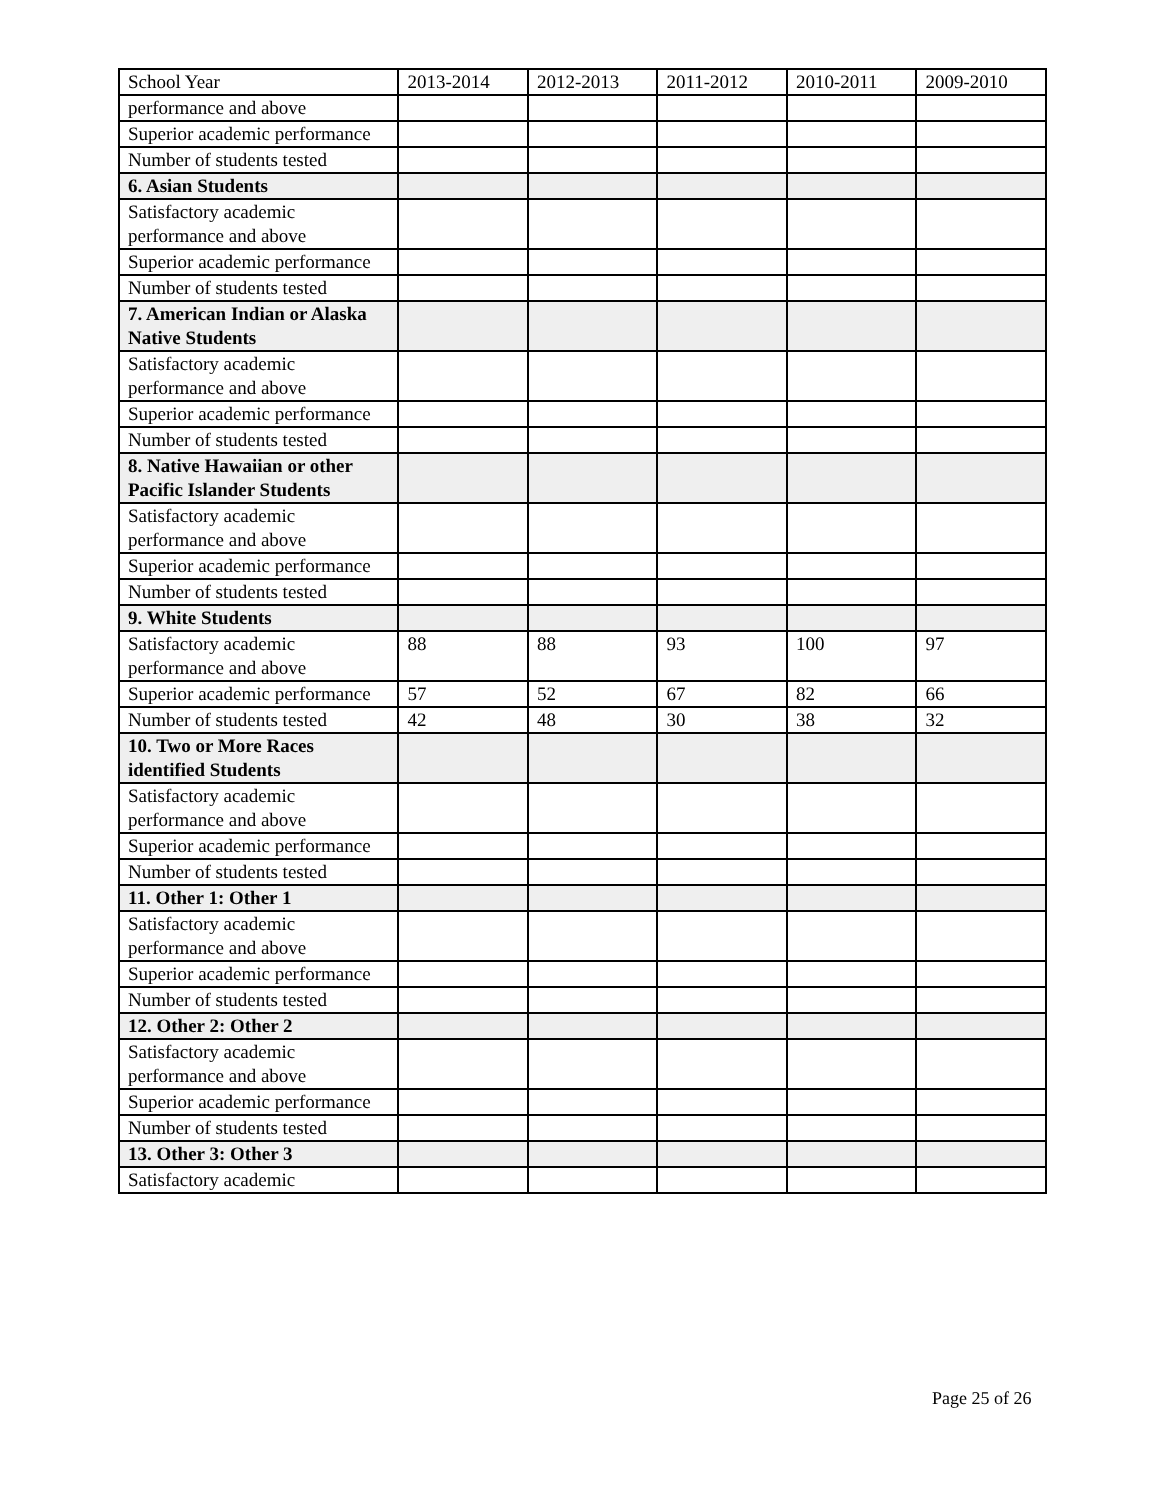| School Year | 2013-2014 | 2012-2013 | 2011-2012 | 2010-2011 | 2009-2010 |
| performance and above | | | | | |
| Superior academic performance | | | | | |
| Number of students tested | | | | | |
| 6. Asian Students | | | | | |
| Satisfactory academic performance and above | | | | | |
| Superior academic performance | | | | | |
| Number of students tested | | | | | |
| 7. American Indian or Alaska Native Students | | | | | |
| Satisfactory academic performance and above | | | | | |
| Superior academic performance | | | | | |
| Number of students tested | | | | | |
| 8. Native Hawaiian or other Pacific Islander Students | | | | | |
| Satisfactory academic performance and above | | | | | |
| Superior academic performance | | | | | |
| Number of students tested | | | | | |
| 9. White Students | | | | | |
| Satisfactory academic performance and above | 88 | 88 | 93 | 100 | 97 |
| Superior academic performance | 57 | 52 | 67 | 82 | 66 |
| Number of students tested | 42 | 48 | 30 | 38 | 32 |
| 10. Two or More Races identified Students | | | | | |
| Satisfactory academic performance and above | | | | | |
| Superior academic performance | | | | | |
| Number of students tested | | | | | |
| 11. Other 1: Other 1 | | | | | |
| Satisfactory academic performance and above | | | | | |
| Superior academic performance | | | | | |
| Number of students tested | | | | | |
| 12. Other 2: Other 2 | | | | | |
| Satisfactory academic performance and above | | | | | |
| Superior academic performance | | | | | |
| Number of students tested | | | | | |
| 13. Other 3: Other 3 | | | | | |
| Satisfactory academic | | | | | |
Page 25 of 26